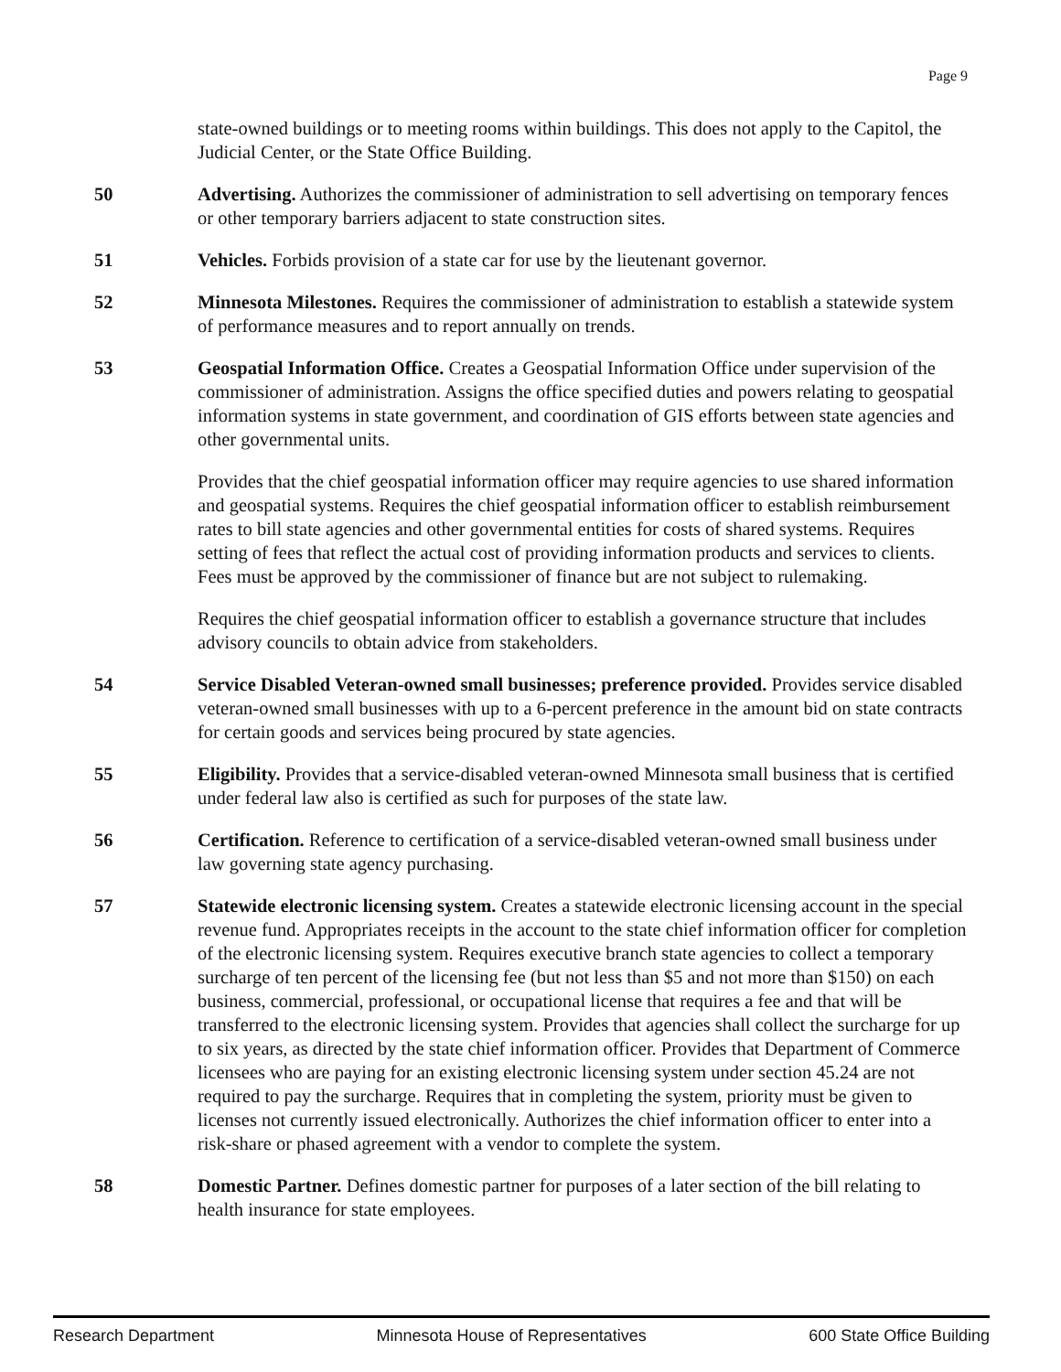Page 9
state-owned buildings or to meeting rooms within buildings. This does not apply to the Capitol, the Judicial Center, or the State Office Building.
50 Advertising. Authorizes the commissioner of administration to sell advertising on temporary fences or other temporary barriers adjacent to state construction sites.
51 Vehicles. Forbids provision of a state car for use by the lieutenant governor.
52 Minnesota Milestones. Requires the commissioner of administration to establish a statewide system of performance measures and to report annually on trends.
53 Geospatial Information Office. Creates a Geospatial Information Office under supervision of the commissioner of administration. Assigns the office specified duties and powers relating to geospatial information systems in state government, and coordination of GIS efforts between state agencies and other governmental units.
Provides that the chief geospatial information officer may require agencies to use shared information and geospatial systems. Requires the chief geospatial information officer to establish reimbursement rates to bill state agencies and other governmental entities for costs of shared systems. Requires setting of fees that reflect the actual cost of providing information products and services to clients. Fees must be approved by the commissioner of finance but are not subject to rulemaking.
Requires the chief geospatial information officer to establish a governance structure that includes advisory councils to obtain advice from stakeholders.
54 Service Disabled Veteran-owned small businesses; preference provided. Provides service disabled veteran-owned small businesses with up to a 6-percent preference in the amount bid on state contracts for certain goods and services being procured by state agencies.
55 Eligibility. Provides that a service-disabled veteran-owned Minnesota small business that is certified under federal law also is certified as such for purposes of the state law.
56 Certification. Reference to certification of a service-disabled veteran-owned small business under law governing state agency purchasing.
57 Statewide electronic licensing system. Creates a statewide electronic licensing account in the special revenue fund. Appropriates receipts in the account to the state chief information officer for completion of the electronic licensing system. Requires executive branch state agencies to collect a temporary surcharge of ten percent of the licensing fee (but not less than $5 and not more than $150) on each business, commercial, professional, or occupational license that requires a fee and that will be transferred to the electronic licensing system. Provides that agencies shall collect the surcharge for up to six years, as directed by the state chief information officer. Provides that Department of Commerce licensees who are paying for an existing electronic licensing system under section 45.24 are not required to pay the surcharge. Requires that in completing the system, priority must be given to licenses not currently issued electronically. Authorizes the chief information officer to enter into a risk-share or phased agreement with a vendor to complete the system.
58 Domestic Partner. Defines domestic partner for purposes of a later section of the bill relating to health insurance for state employees.
Research Department Minnesota House of Representatives 600 State Office Building